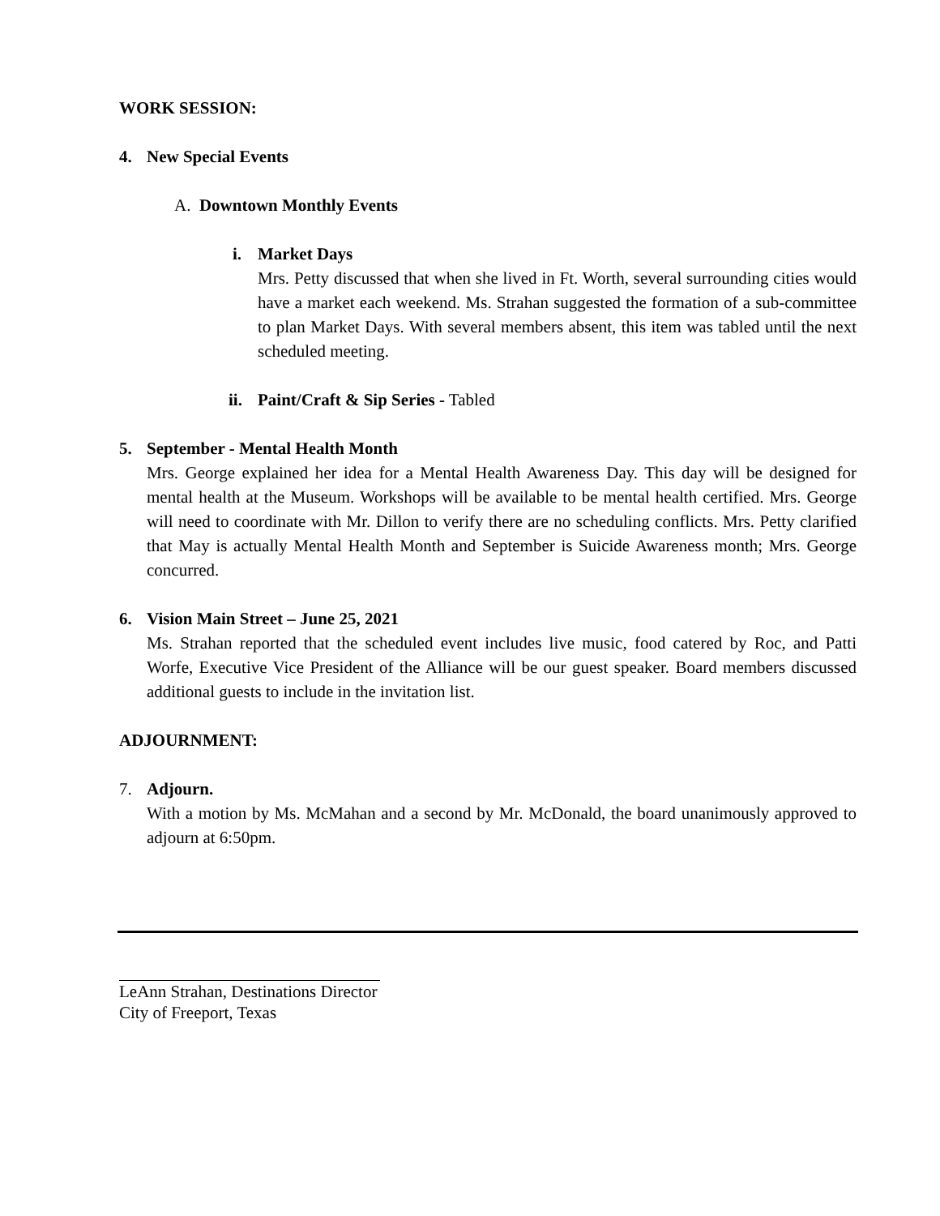WORK SESSION:
4. New Special Events
A. Downtown Monthly Events
i. Market Days
Mrs. Petty discussed that when she lived in Ft. Worth, several surrounding cities would have a market each weekend. Ms. Strahan suggested the formation of a sub-committee to plan Market Days. With several members absent, this item was tabled until the next scheduled meeting.
ii.
Paint/Craft & Sip Series - Tabled
5. September - Mental Health Month
Mrs. George explained her idea for a Mental Health Awareness Day. This day will be designed for mental health at the Museum. Workshops will be available to be mental health certified. Mrs. George will need to coordinate with Mr. Dillon to verify there are no scheduling conflicts. Mrs. Petty clarified that May is actually Mental Health Month and September is Suicide Awareness month; Mrs. George concurred.
6. Vision Main Street – June 25, 2021
Ms. Strahan reported that the scheduled event includes live music, food catered by Roc, and Patti Worfe, Executive Vice President of the Alliance will be our guest speaker. Board members discussed additional guests to include in the invitation list.
ADJOURNMENT:
7. Adjourn.
With a motion by Ms. McMahan and a second by Mr. McDonald, the board unanimously approved to adjourn at 6:50pm.
LeAnn Strahan, Destinations Director
City of Freeport, Texas